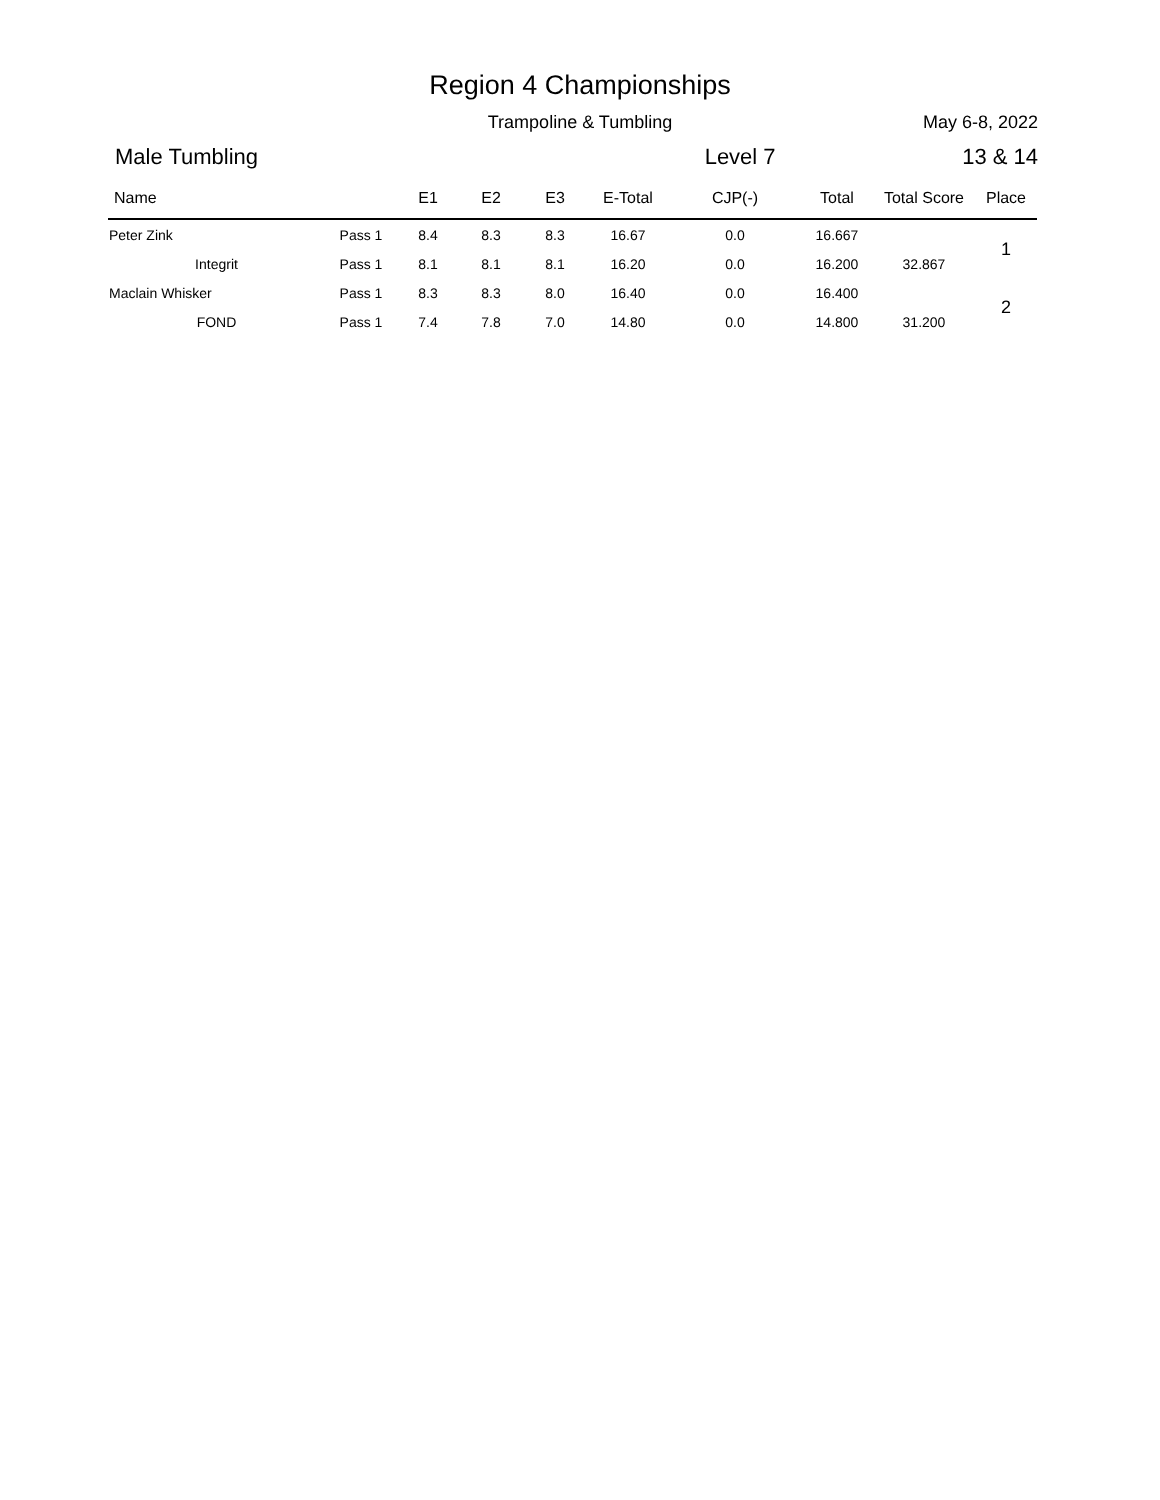Region 4 Championships
Trampoline & Tumbling
May 6-8, 2022
Male Tumbling Level 7 13 & 14
| Name | | E1 | E2 | E3 | E-Total | CJP(-) | Total | Total Score | Place |
| --- | --- | --- | --- | --- | --- | --- | --- | --- | --- |
| Peter Zink | Pass 1 | 8.4 | 8.3 | 8.3 | 16.67 | 0.0 | 16.667 | | 1 |
| Integrit | Pass 1 | 8.1 | 8.1 | 8.1 | 16.20 | 0.0 | 16.200 | 32.867 | |
| Maclain Whisker | Pass 1 | 8.3 | 8.3 | 8.0 | 16.40 | 0.0 | 16.400 | | 2 |
| FOND | Pass 1 | 7.4 | 7.8 | 7.0 | 14.80 | 0.0 | 14.800 | 31.200 | |